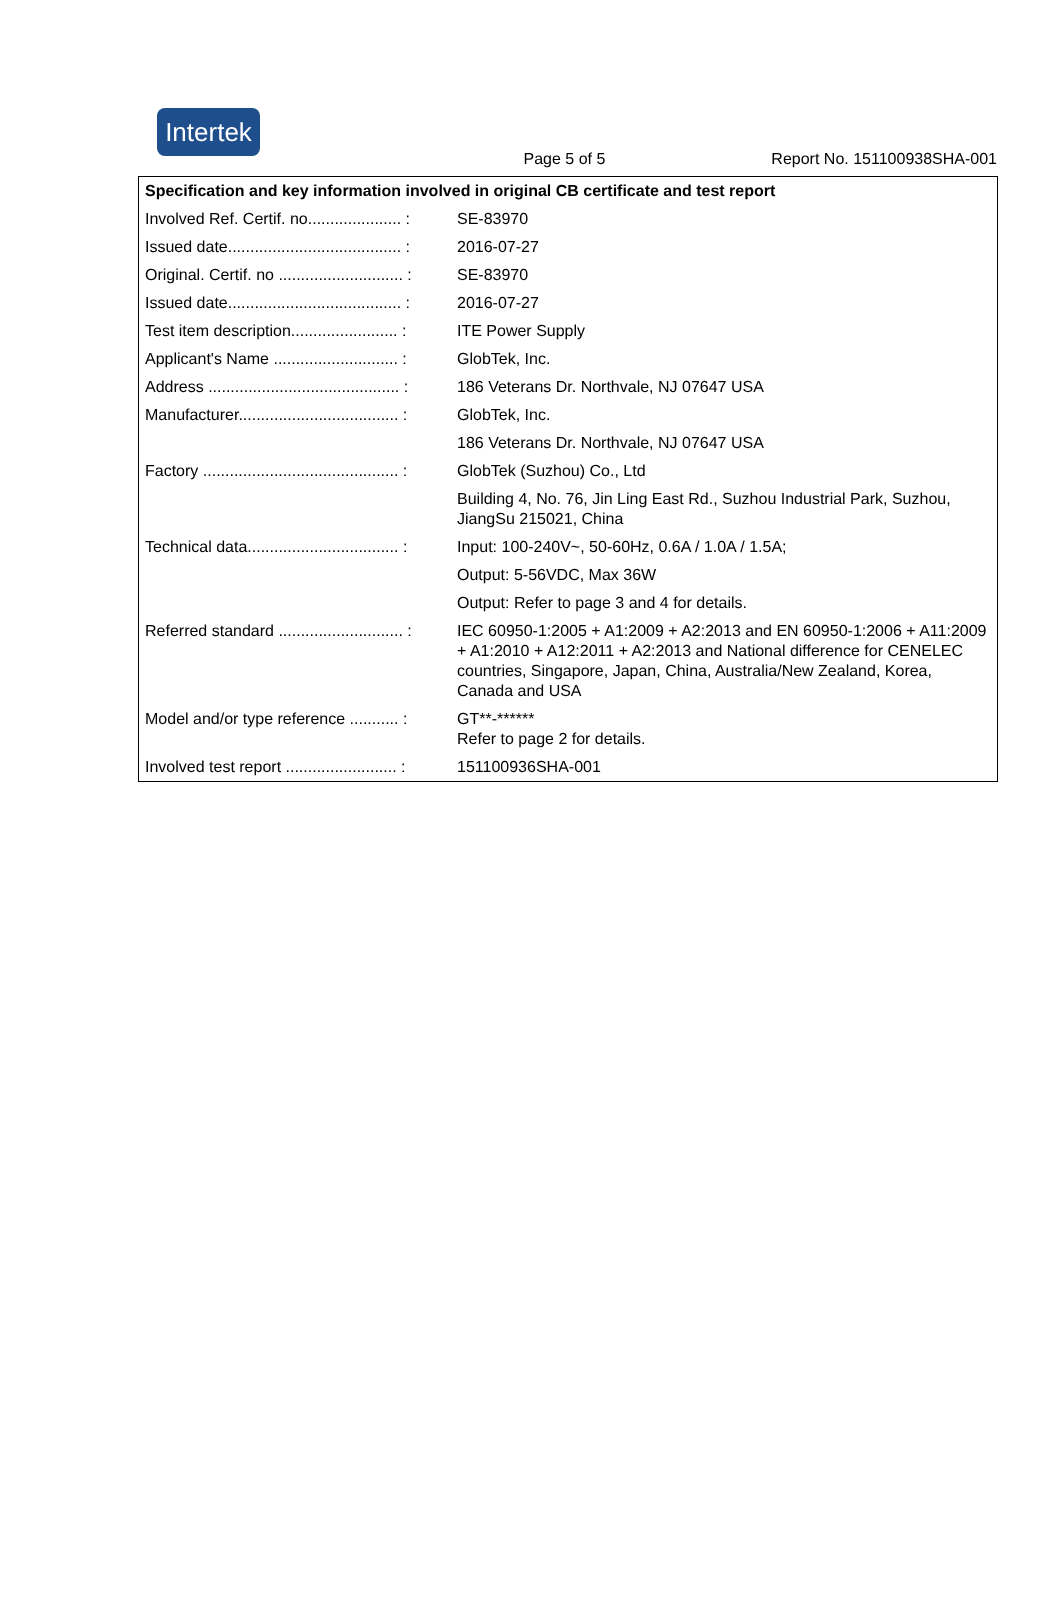Intertek
Page 5 of 5 Report No. 151100938SHA-001
| Specification and key information involved in original CB certificate and test report | |
| --- | --- |
| Involved Ref. Certif. no..................... : | SE-83970 |
| Issued date....................................... : | 2016-07-27 |
| Original. Certif. no ............................ : | SE-83970 |
| Issued date....................................... : | 2016-07-27 |
| Test item description........................ : | ITE Power Supply |
| Applicant's Name ............................ : | GlobTek, Inc. |
| Address ........................................... : | 186 Veterans Dr. Northvale, NJ 07647 USA |
| Manufacturer.................................... : | GlobTek, Inc. |
| | 186 Veterans Dr. Northvale, NJ 07647 USA |
| Factory ............................................ : | GlobTek (Suzhou) Co., Ltd |
| | Building 4, No. 76, Jin Ling East Rd., Suzhou Industrial Park, Suzhou, JiangSu 215021, China |
| Technical data.................................. : | Input: 100-240V~, 50-60Hz, 0.6A / 1.0A / 1.5A; |
| | Output: 5-56VDC, Max 36W |
| | Output: Refer to page 3 and 4 for details. |
| Referred standard ............................ : | IEC 60950-1:2005 + A1:2009 + A2:2013 and EN 60950-1:2006 + A11:2009 + A1:2010 + A12:2011 + A2:2013 and National difference for CENELEC countries, Singapore, Japan, China, Australia/New Zealand, Korea, Canada and USA |
| Model and/or type reference ........... : | GT**-****** Refer to page 2 for details. |
| Involved test report ......................... : | 151100936SHA-001 |